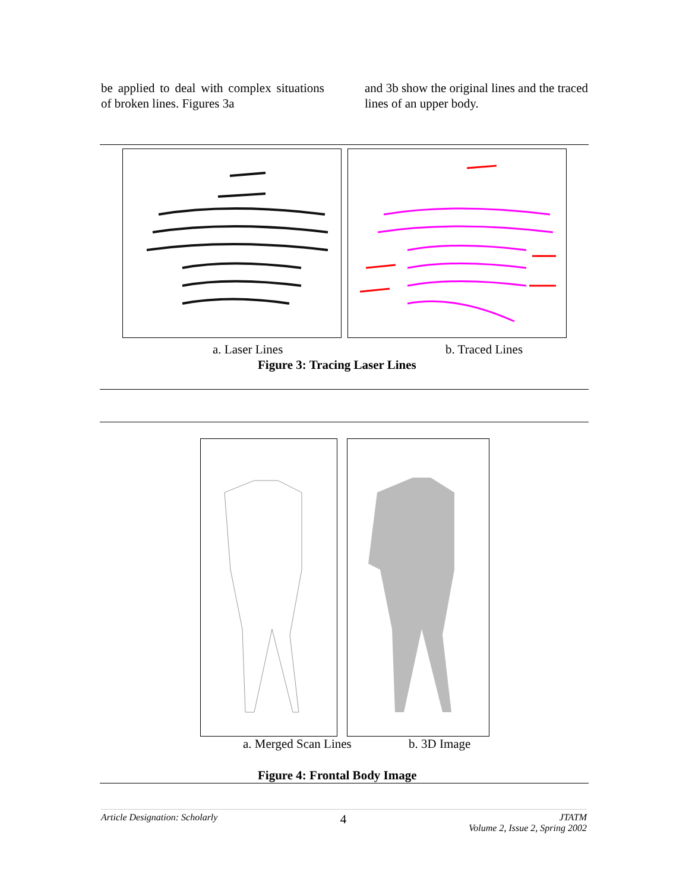be applied to deal with complex situations of broken lines. Figures 3a
and 3b show the original lines and the traced lines of an upper body.
a. Laser Lines b. Traced Lines
Figure 3: Tracing Laser Lines
a. Merged Scan Lines b. 3D Image
Figure 4: Frontal Body Image
Article Designation: Scholarly 4 JTATM
Volume 2, Issue 2, Spring 2002